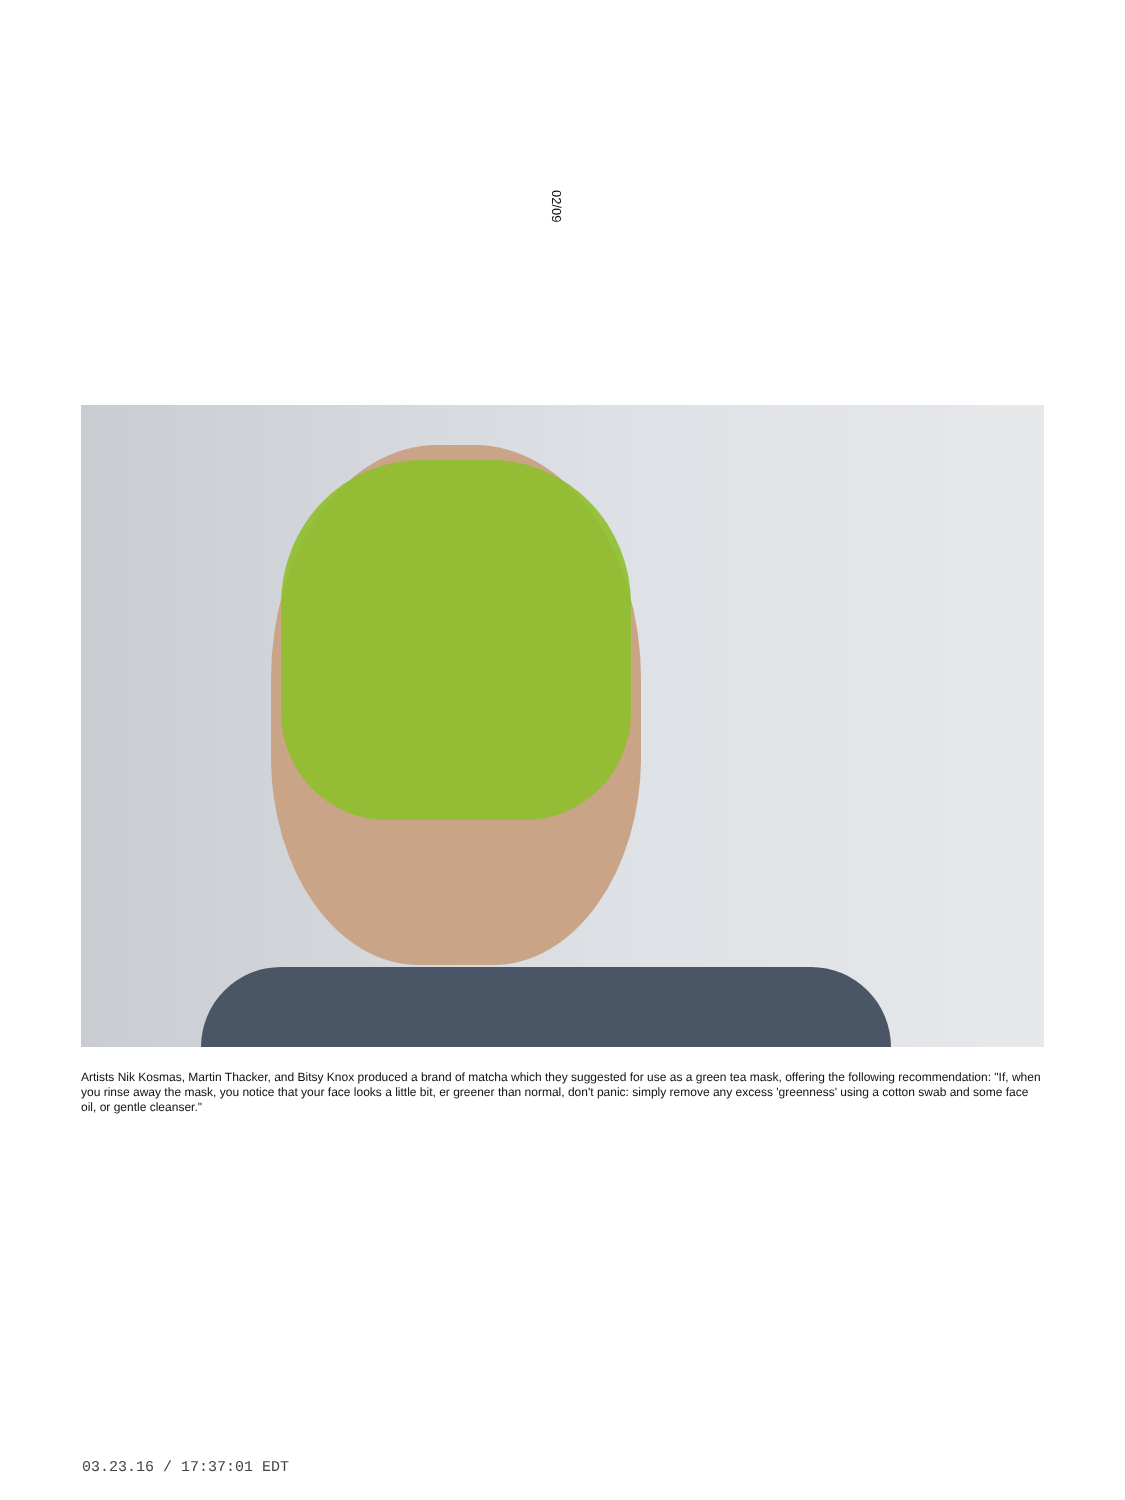02/09
Artists Nik Kosmas, Martin Thacker, and Bitsy Knox produced a brand of matcha which they suggested for use as a green tea mask, offering the following recommendation: "If, when you rinse away the mask, you notice that your face looks a little bit, er greener than normal, don't panic: simply remove any excess 'greenness' using a cotton swab and some face oil, or gentle cleanser."
03.23.16 / 17:37:01 EDT